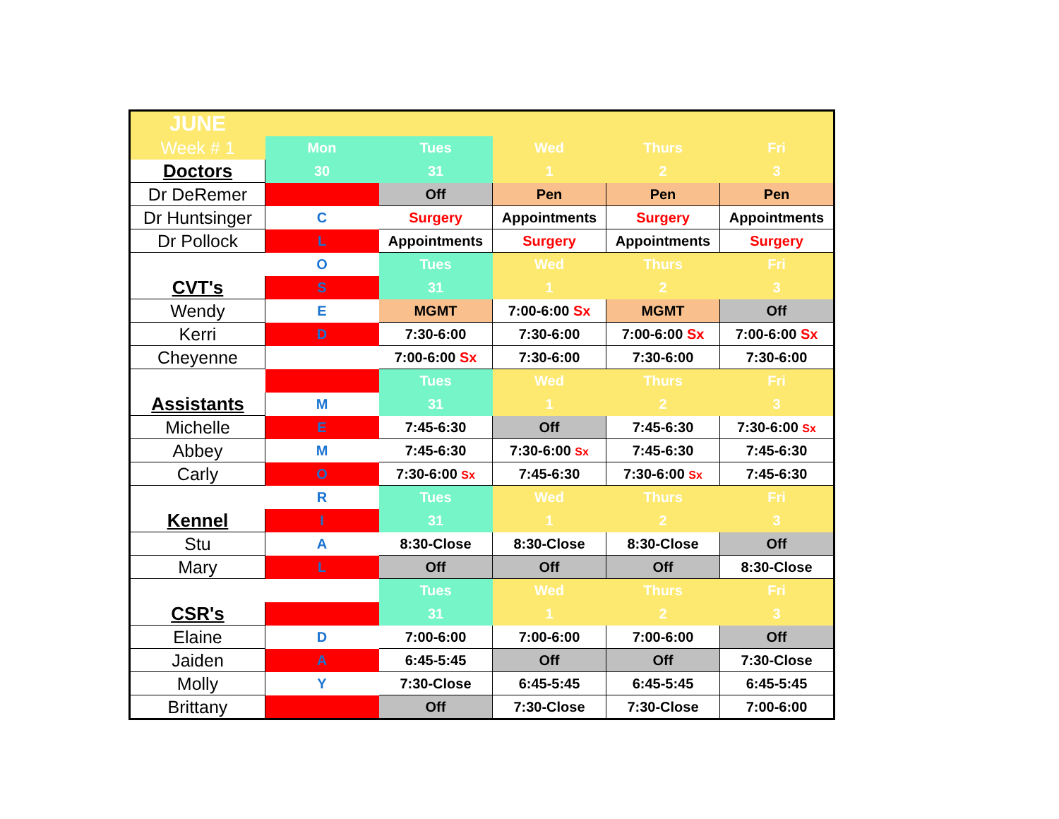| JUNE | | | | | |
| Week # 1 | Mon | Tues | Wed | Thurs | Fri |
| Doctors | 30 | 31 | 1 | 2 | 3 |
| Dr DeRemer | | Off | Pen | Pen | Pen |
| Dr Huntsinger | C | Surgery | Appointments | Surgery | Appointments |
| Dr Pollock | L | Appointments | Surgery | Appointments | Surgery |
| | O | Tues | Wed | Thurs | Fri |
| CVT's | S | 31 | 1 | 2 | 3 |
| Wendy | E | MGMT | 7:00-6:00 Sx | MGMT | Off |
| Kerri | D | 7:30-6:00 | 7:30-6:00 | 7:00-6:00 Sx | 7:00-6:00 Sx |
| Cheyenne | | 7:00-6:00 Sx | 7:30-6:00 | 7:30-6:00 | 7:30-6:00 |
| | | Tues | Wed | Thurs | Fri |
| Assistants | M | 31 | 1 | 2 | 3 |
| Michelle | E | 7:45-6:30 | Off | 7:45-6:30 | 7:30-6:00 Sx |
| Abbey | M | 7:45-6:30 | 7:30-6:00 Sx | 7:45-6:30 | 7:45-6:30 |
| Carly | O | 7:30-6:00 Sx | 7:45-6:30 | 7:30-6:00 Sx | 7:45-6:30 |
| | R | Tues | Wed | Thurs | Fri |
| Kennel | I | 31 | 1 | 2 | 3 |
| Stu | A | 8:30-Close | 8:30-Close | 8:30-Close | Off |
| Mary | L | Off | Off | Off | 8:30-Close |
| | | Tues | Wed | Thurs | Fri |
| CSR's | | 31 | 1 | 2 | 3 |
| Elaine | D | 7:00-6:00 | 7:00-6:00 | 7:00-6:00 | Off |
| Jaiden | A | 6:45-5:45 | Off | Off | 7:30-Close |
| Molly | Y | 7:30-Close | 6:45-5:45 | 6:45-5:45 | 6:45-5:45 |
| Brittany | | Off | 7:30-Close | 7:30-Close | 7:00-6:00 |